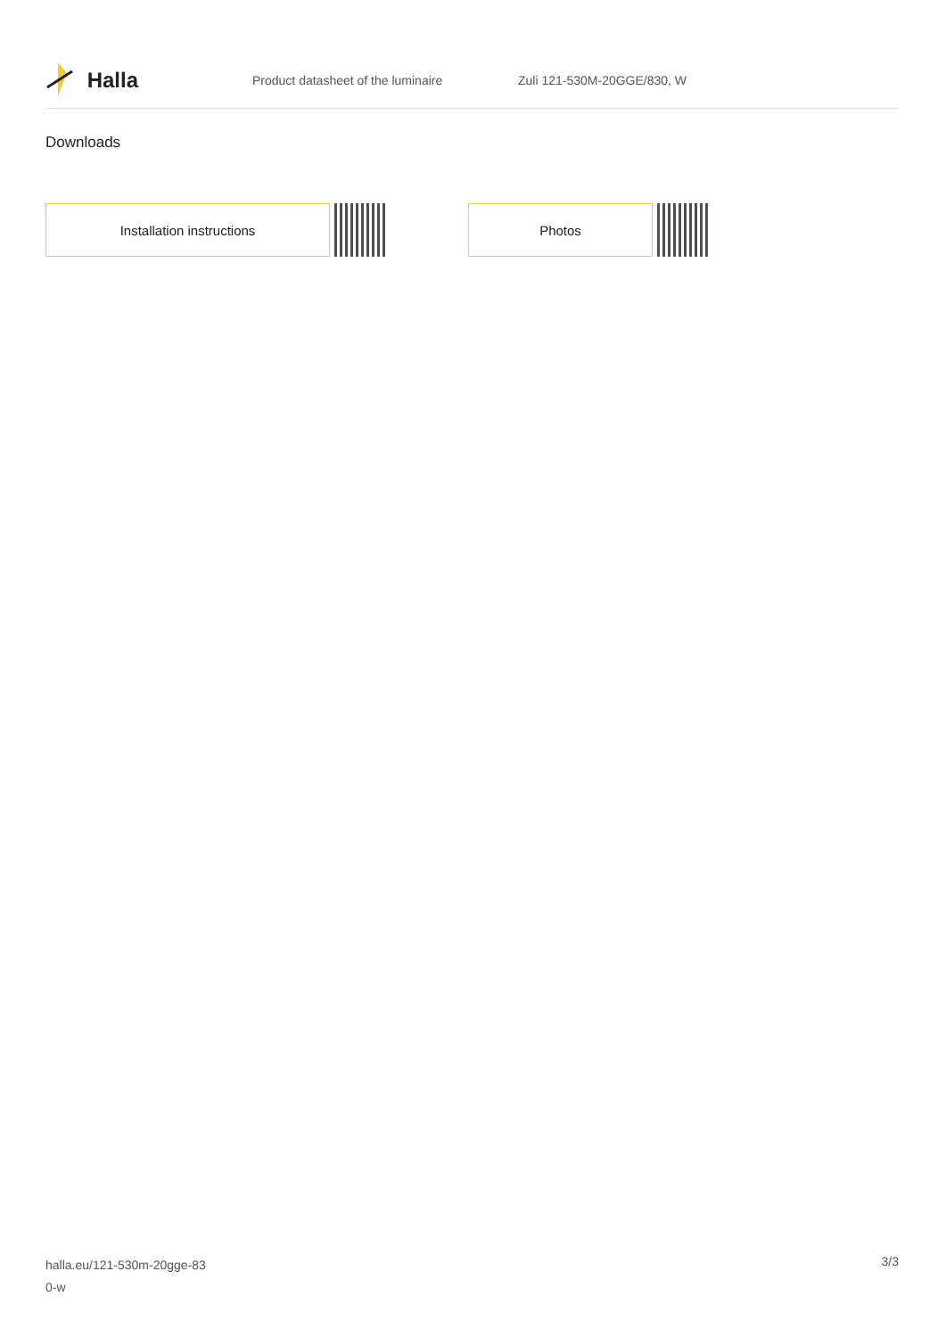Halla
Product datasheet of the luminaire Zuli 121-530M-20GGE/830, W
Downloads
Installation instructions Photos
halla.eu/121-530m-20gge-83
0-w
3/3